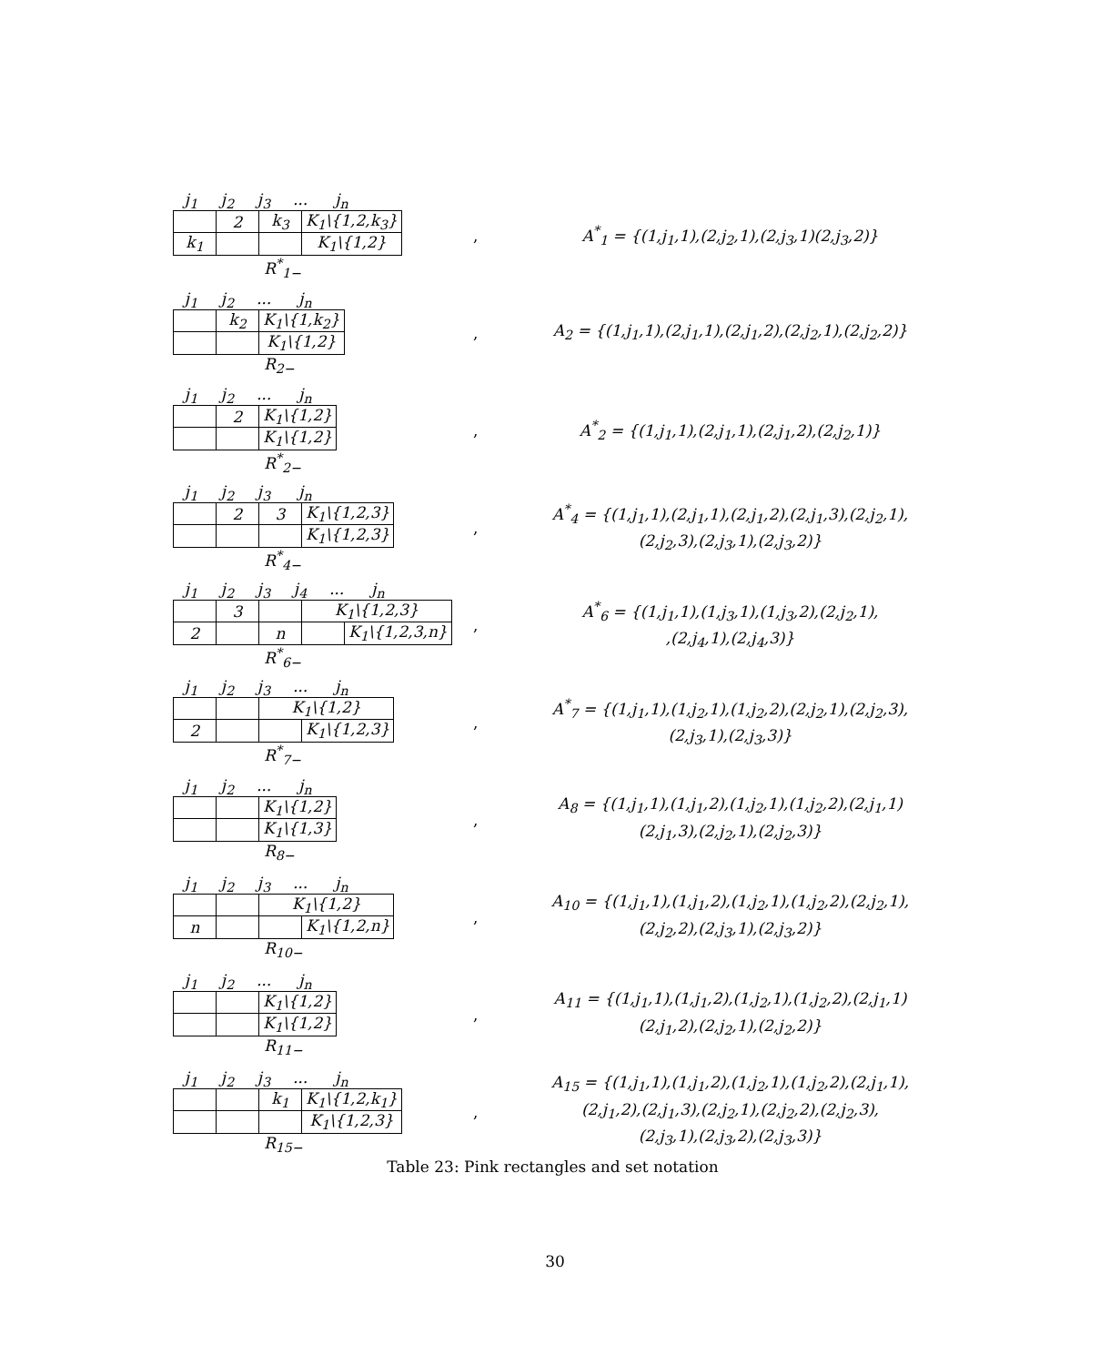j<sub>1</sub> j<sub>2</sub> j<sub>3</sub>... j<sub>n</sub>
| | 2 | k<sub>3</sub> | K<sub>1</sub>\{1,2,k<sub>3</sub>} |
| k<sub>1</sub> | | | K<sub>1</sub>\{1,2} |
R<sup>*</sup><sub>1−</sub>
,
A<sup>*</sup><sub>1</sub> = {(1,j<sub>1</sub>,1),(2,j<sub>2</sub>,1),(2,j<sub>3</sub>,1)(2,j<sub>3</sub>,2)}
j<sub>1</sub> j<sub>2</sub>... j<sub>n</sub>
| | k<sub>2</sub> | K<sub>1</sub>\{1,k<sub>2</sub>} |
| | | K<sub>1</sub>\{1,2} |
R<sub>2−</sub>
,
A<sub>2</sub> = {(1,j<sub>1</sub>,1),(2,j<sub>1</sub>,1),(2,j<sub>1</sub>,2),(2,j<sub>2</sub>,1),(2,j<sub>2</sub>,2)}
j<sub>1</sub> j<sub>2</sub>... j<sub>n</sub>
| | 2 | K<sub>1</sub>\{1,2} |
| | | K<sub>1</sub>\{1,2} |
R<sup>*</sup><sub>2−</sub>
,
A<sup>*</sup><sub>2</sub> = {(1,j<sub>1</sub>,1),(2,j<sub>1</sub>,1),(2,j<sub>1</sub>,2),(2,j<sub>2</sub>,1)}
j<sub>1</sub> j<sub>2</sub> j<sub>3</sub> j<sub>n</sub>
| | 2 | 3 | K<sub>1</sub>\{1,2,3} |
| | | | K<sub>1</sub>\{1,2,3} |
R<sup>*</sup><sub>4−</sub>
,
A<sup>*</sup><sub>4</sub> = {(1,j<sub>1</sub>,1),(2,j<sub>1</sub>,1),(2,j<sub>1</sub>,2),(2,j<sub>1</sub>,3),(2,j<sub>2</sub>,1),
(2,j<sub>2</sub>,3),(2,j<sub>3</sub>,1),(2,j<sub>3</sub>,2)}
j<sub>1</sub> j<sub>2</sub> j<sub>3</sub> j<sub>4</sub>... j<sub>n</sub>
| | 3 | | K<sub>1</sub>\{1,2,3} | |
| 2 | | n | | K<sub>1</sub>\{1,2,3,n} |
R<sup>*</sup><sub>6−</sub>
,
A<sup>*</sup><sub>6</sub> = {(1,j<sub>1</sub>,1),(1,j<sub>3</sub>,1),(1,j<sub>3</sub>,2),(2,j<sub>2</sub>,1),
,(2,j<sub>4</sub>,1),(2,j<sub>4</sub>,3)}
j<sub>1</sub> j<sub>2</sub> j<sub>3</sub>... j<sub>n</sub>
| | | K<sub>1</sub>\{1,2} | |
| 2 | | | K<sub>1</sub>\{1,2,3} |
R<sup>*</sup><sub>7−</sub>
,
A<sup>*</sup><sub>7</sub> = {(1,j<sub>1</sub>,1),(1,j<sub>2</sub>,1),(1,j<sub>2</sub>,2),(2,j<sub>2</sub>,1),(2,j<sub>2</sub>,3),
(2,j<sub>3</sub>,1),(2,j<sub>3</sub>,3)}
j<sub>1</sub> j<sub>2</sub>... j<sub>n</sub>
| | | K<sub>1</sub>\{1,2} |
| | | K<sub>1</sub>\{1,3} |
R<sub>8−</sub>
,
A<sub>8</sub> = {(1,j<sub>1</sub>,1),(1,j<sub>1</sub>,2),(1,j<sub>2</sub>,1),(1,j<sub>2</sub>,2),(2,j<sub>1</sub>,1)
(2,j<sub>1</sub>,3),(2,j<sub>2</sub>,1),(2,j<sub>2</sub>,3)}
j<sub>1</sub> j<sub>2</sub> j<sub>3</sub>... j<sub>n</sub>
| | | K<sub>1</sub>\{1,2} | |
| n | | | K<sub>1</sub>\{1,2,n} |
R<sub>10−</sub>
,
A<sub>10</sub> = {(1,j<sub>1</sub>,1),(1,j<sub>1</sub>,2),(1,j<sub>2</sub>,1),(1,j<sub>2</sub>,2),(2,j<sub>2</sub>,1),
(2,j<sub>2</sub>,2),(2,j<sub>3</sub>,1),(2,j<sub>3</sub>,2)}
j<sub>1</sub> j<sub>2</sub>... j<sub>n</sub>
| | | K<sub>1</sub>\{1,2} |
| | | K<sub>1</sub>\{1,2} |
R<sub>11−</sub>
,
A<sub>11</sub> = {(1,j<sub>1</sub>,1),(1,j<sub>1</sub>,2),(1,j<sub>2</sub>,1),(1,j<sub>2</sub>,2),(2,j<sub>1</sub>,1)
(2,j<sub>1</sub>,2),(2,j<sub>2</sub>,1),(2,j<sub>2</sub>,2)}
j<sub>1</sub> j<sub>2</sub> j<sub>3</sub>... j<sub>n</sub>
| | | k<sub>1</sub> | K<sub>1</sub>\{1,2,k<sub>1</sub>} |
| | | | K<sub>1</sub>\{1,2,3} |
R<sub>15−</sub>
,
A<sub>15</sub> = {(1,j<sub>1</sub>,1),(1,j<sub>1</sub>,2),(1,j<sub>2</sub>,1),(1,j<sub>2</sub>,2),(2,j<sub>1</sub>,1),
(2,j<sub>1</sub>,2),(2,j<sub>1</sub>,3),(2,j<sub>2</sub>,1),(2,j<sub>2</sub>,2),(2,j<sub>2</sub>,3),
(2,j<sub>3</sub>,1),(2,j<sub>3</sub>,2),(2,j<sub>3</sub>,3)}
Table 23: Pink rectangles and set notation
30